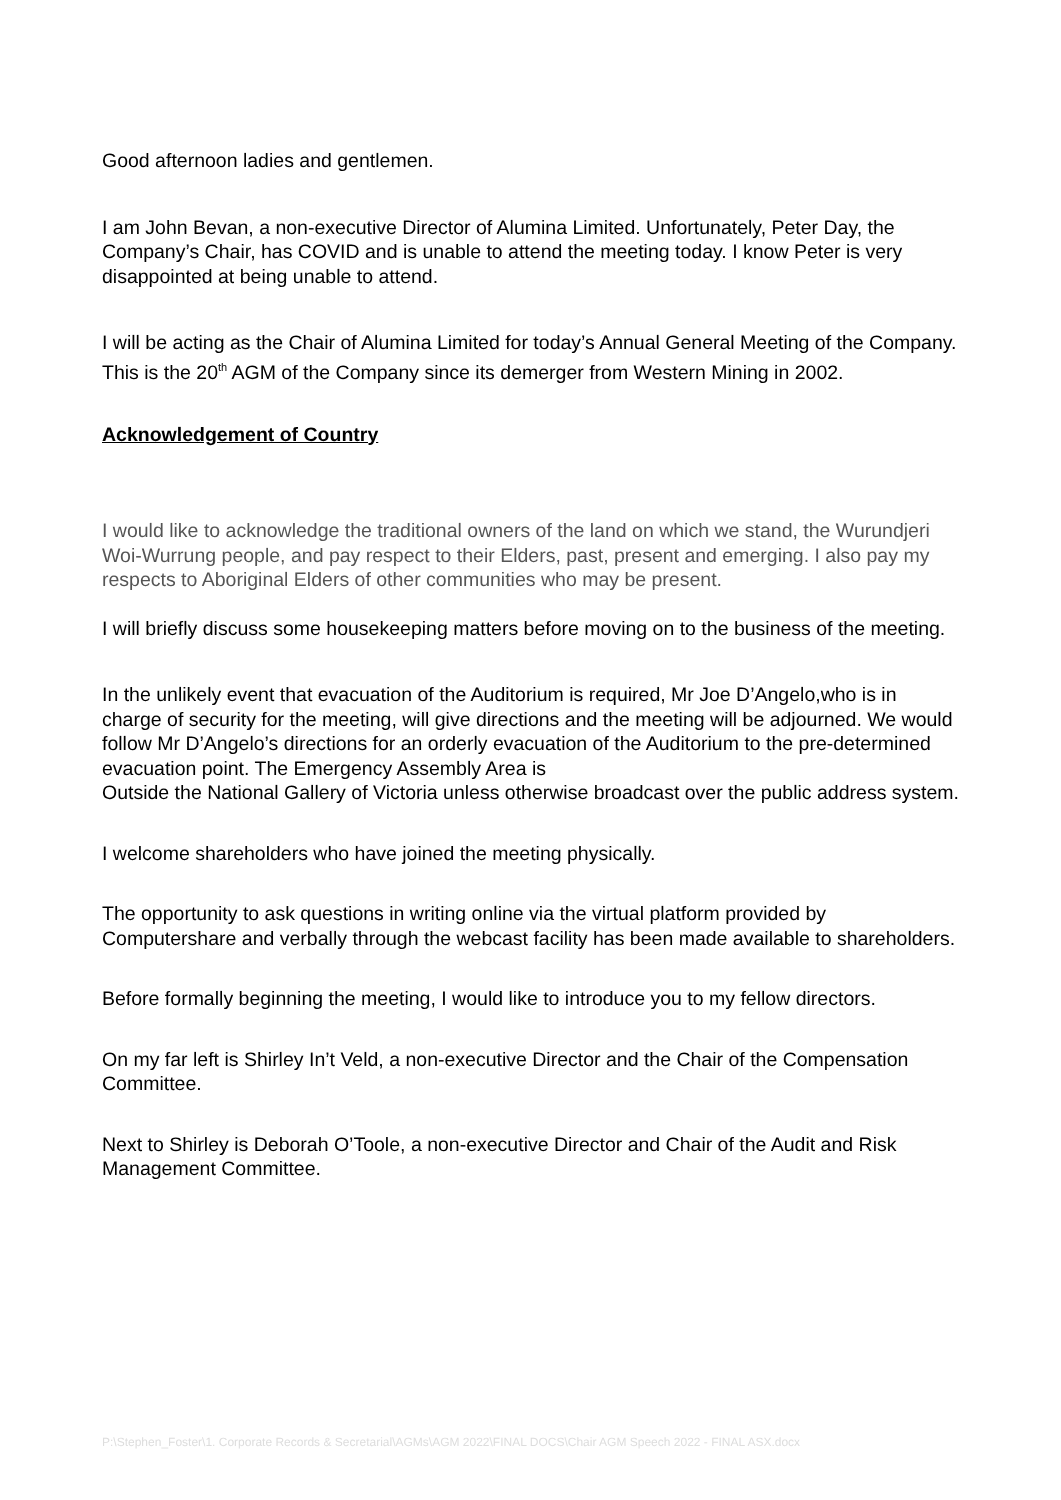Good afternoon ladies and gentlemen.
I am John Bevan, a non-executive Director of Alumina Limited. Unfortunately, Peter Day, the Company’s Chair, has COVID and is unable to attend the meeting today. I know Peter is very disappointed at being unable to attend.
I will be acting as the Chair of Alumina Limited for today’s Annual General Meeting of the Company. This is the 20<sup>th</sup> AGM of the Company since its demerger from Western Mining in 2002.
Acknowledgement of Country
I would like to acknowledge the traditional owners of the land on which we stand, the Wurundjeri Woi-Wurrung people, and pay respect to their Elders, past, present and emerging. I also pay my respects to Aboriginal Elders of other communities who may be present.
I will briefly discuss some housekeeping matters before moving on to the business of the meeting.
In the unlikely event that evacuation of the Auditorium is required, Mr Joe D’Angelo,who is in charge of security for the meeting, will give directions and the meeting will be adjourned. We would follow Mr D’Angelo’s directions for an orderly evacuation of the Auditorium to the pre-determined evacuation point. The Emergency Assembly Area is
Outside the National Gallery of Victoria unless otherwise broadcast over the public address system.
I welcome shareholders who have joined the meeting physically.
The opportunity to ask questions in writing online via the virtual platform provided by Computershare and verbally through the webcast facility has been made available to shareholders.
Before formally beginning the meeting, I would like to introduce you to my fellow directors.
On my far left is Shirley In’t Veld, a non-executive Director and the Chair of the Compensation Committee.
Next to Shirley is Deborah O’Toole, a non-executive Director and Chair of the Audit and Risk Management Committee.
P:\Stephen_Foster\1. Corporate Records & Secretarial\AGMs\AGM 2022\FINAL DOCS\Chair AGM Speech 2022 - FINAL ASX.docx